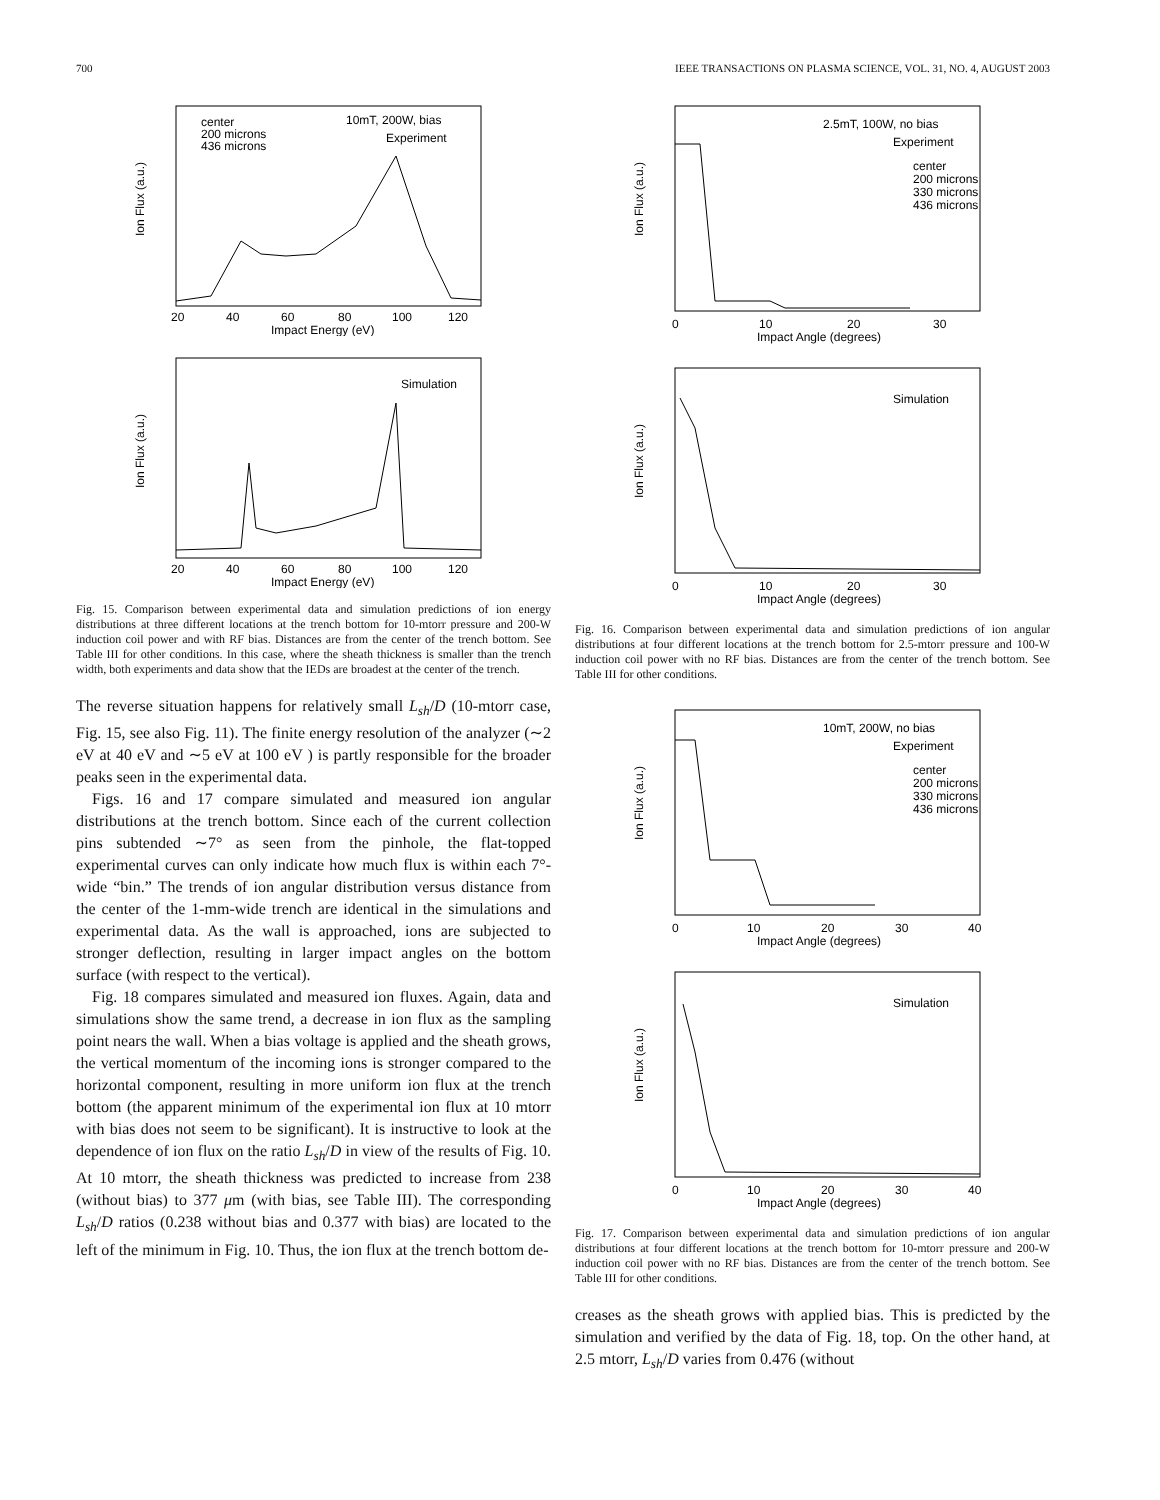700 IEEE TRANSACTIONS ON PLASMA SCIENCE, VOL. 31, NO. 4, AUGUST 2003
Ion Flux (a.u.)
center
200 microns
436 microns
10mT, 200W, bias
Experiment
20
40
60
80
100
120
Impact Energy (eV)
Ion Flux (a.u.)
Simulation
20
40
60
80
100
120
Impact Energy (eV)
Fig. 15. Comparison between experimental data and simulation predictions of ion energy distributions at three different locations at the trench bottom for 10-mtorr pressure and 200-W induction coil power and with RF bias. Distances are from the center of the trench bottom. See Table III for other conditions. In this case, where the sheath thickness is smaller than the trench width, both experiments and data show that the IEDs are broadest at the center of the trench.
The reverse situation happens for relatively small L<sub>sh</sub>/D (10-mtorr case, Fig. 15, see also Fig. 11). The finite energy resolution of the analyzer (∼2 eV at 40 eV and ∼5 eV at 100 eV ) is partly responsible for the broader peaks seen in the experimental data.
Figs. 16 and 17 compare simulated and measured ion angular distributions at the trench bottom. Since each of the current collection pins subtended ∼7° as seen from the pinhole, the flat-topped experimental curves can only indicate how much flux is within each 7°-wide “bin.” The trends of ion angular distribution versus distance from the center of the 1-mm-wide trench are identical in the simulations and experimental data. As the wall is approached, ions are subjected to stronger deflection, resulting in larger impact angles on the bottom surface (with respect to the vertical).
Fig. 18 compares simulated and measured ion fluxes. Again, data and simulations show the same trend, a decrease in ion flux as the sampling point nears the wall. When a bias voltage is applied and the sheath grows, the vertical momentum of the incoming ions is stronger compared to the horizontal component, resulting in more uniform ion flux at the trench bottom (the apparent minimum of the experimental ion flux at 10 mtorr with bias does not seem to be significant). It is instructive to look at the dependence of ion flux on the ratio L<sub>sh</sub>/D in view of the results of Fig. 10. At 10 mtorr, the sheath thickness was predicted to increase from 238 (without bias) to 377 μm (with bias, see Table III). The corresponding L<sub>sh</sub>/D ratios (0.238 without bias and 0.377 with bias) are located to the left of the minimum in Fig. 10. Thus, the ion flux at the trench bottom de-
Ion Flux (a.u.)
2.5mT, 100W, no bias
Experiment
center
200 microns
330 microns
436 microns
0
10
20
30
Impact Angle (degrees)
Ion Flux (a.u.)
Simulation
0
10
20
30
Impact Angle (degrees)
Fig. 16. Comparison between experimental data and simulation predictions of ion angular distributions at four different locations at the trench bottom for 2.5-mtorr pressure and 100-W induction coil power with no RF bias. Distances are from the center of the trench bottom. See Table III for other conditions.
Ion Flux (a.u.)
10mT, 200W, no bias
Experiment
center
200 microns
330 microns
436 microns
0
10
20
30
40
Impact Angle (degrees)
Ion Flux (a.u.)
Simulation
0
10
20
30
40
Impact Angle (degrees)
Fig. 17. Comparison between experimental data and simulation predictions of ion angular distributions at four different locations at the trench bottom for 10-mtorr pressure and 200-W induction coil power with no RF bias. Distances are from the center of the trench bottom. See Table III for other conditions.
creases as the sheath grows with applied bias. This is predicted by the simulation and verified by the data of Fig. 18, top. On the other hand, at 2.5 mtorr, L<sub>sh</sub>/D varies from 0.476 (without